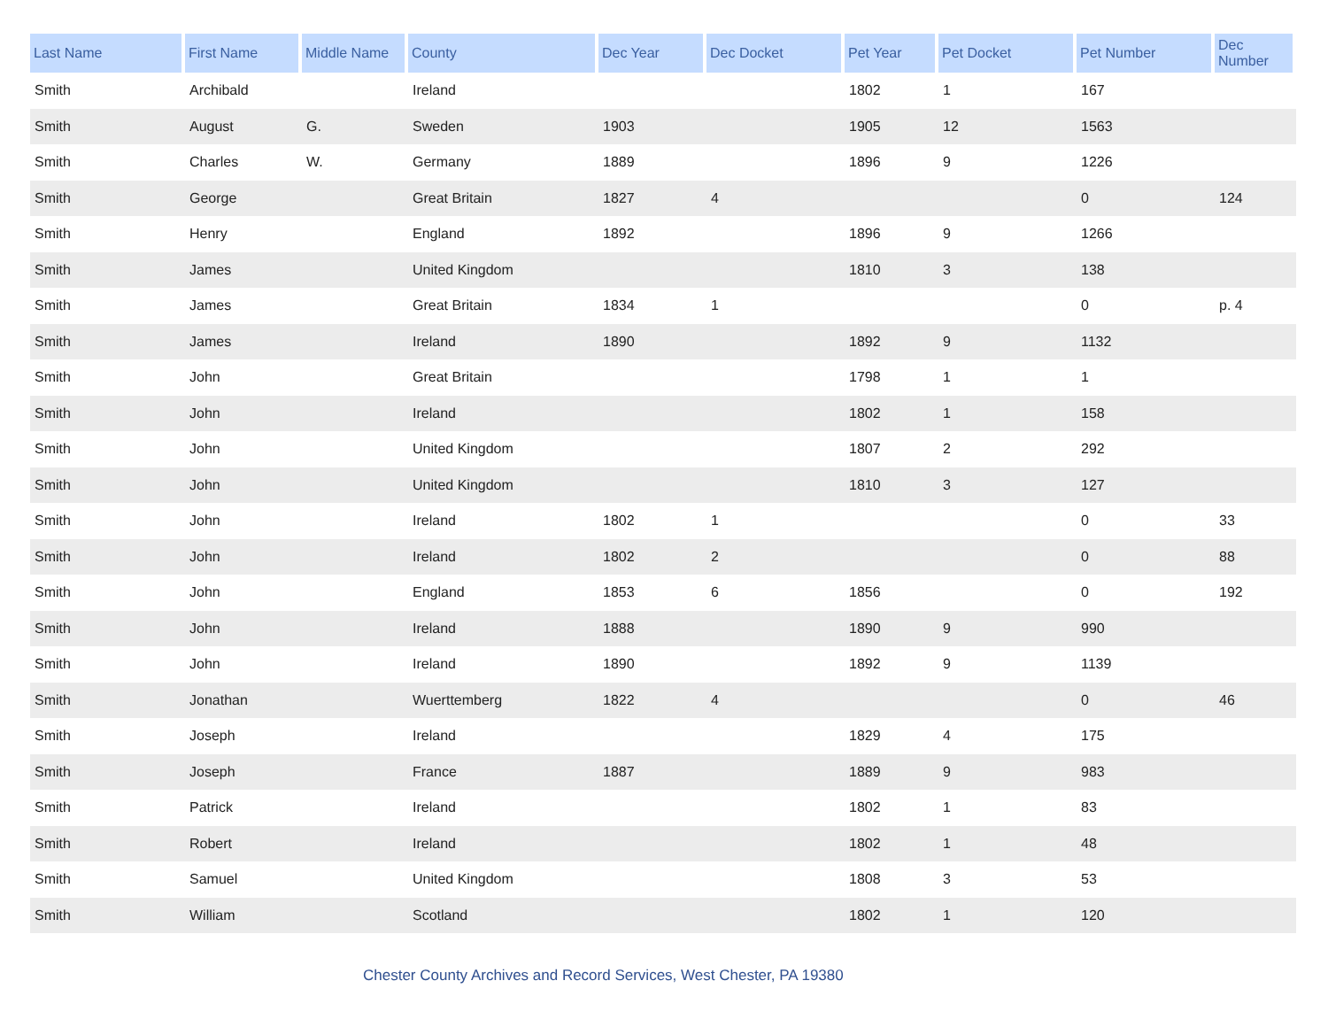| Last Name | First Name | Middle Name | County | Dec Year | Dec Docket | Pet Year | Pet Docket | Pet Number | Dec Number |
| --- | --- | --- | --- | --- | --- | --- | --- | --- | --- |
| Smith | Archibald | | Ireland | | | 1802 | 1 | 167 | |
| Smith | August | G. | Sweden | 1903 | | 1905 | 12 | 1563 | |
| Smith | Charles | W. | Germany | 1889 | | 1896 | 9 | 1226 | |
| Smith | George | | Great Britain | 1827 | 4 | | | 0 | 124 |
| Smith | Henry | | England | 1892 | | 1896 | 9 | 1266 | |
| Smith | James | | United Kingdom | | | 1810 | 3 | 138 | |
| Smith | James | | Great Britain | 1834 | 1 | | | 0 | p. 4 |
| Smith | James | | Ireland | 1890 | | 1892 | 9 | 1132 | |
| Smith | John | | Great Britain | | | 1798 | 1 | 1 | |
| Smith | John | | Ireland | | | 1802 | 1 | 158 | |
| Smith | John | | United Kingdom | | | 1807 | 2 | 292 | |
| Smith | John | | United Kingdom | | | 1810 | 3 | 127 | |
| Smith | John | | Ireland | 1802 | 1 | | | 0 | 33 |
| Smith | John | | Ireland | 1802 | 2 | | | 0 | 88 |
| Smith | John | | England | 1853 | 6 | 1856 | | 0 | 192 |
| Smith | John | | Ireland | 1888 | | 1890 | 9 | 990 | |
| Smith | John | | Ireland | 1890 | | 1892 | 9 | 1139 | |
| Smith | Jonathan | | Wuerttemberg | 1822 | 4 | | | 0 | 46 |
| Smith | Joseph | | Ireland | | | 1829 | 4 | 175 | |
| Smith | Joseph | | France | 1887 | | 1889 | 9 | 983 | |
| Smith | Patrick | | Ireland | | | 1802 | 1 | 83 | |
| Smith | Robert | | Ireland | | | 1802 | 1 | 48 | |
| Smith | Samuel | | United Kingdom | | | 1808 | 3 | 53 | |
| Smith | William | | Scotland | | | 1802 | 1 | 120 | |
Chester County Archives and Record Services, West Chester, PA 19380